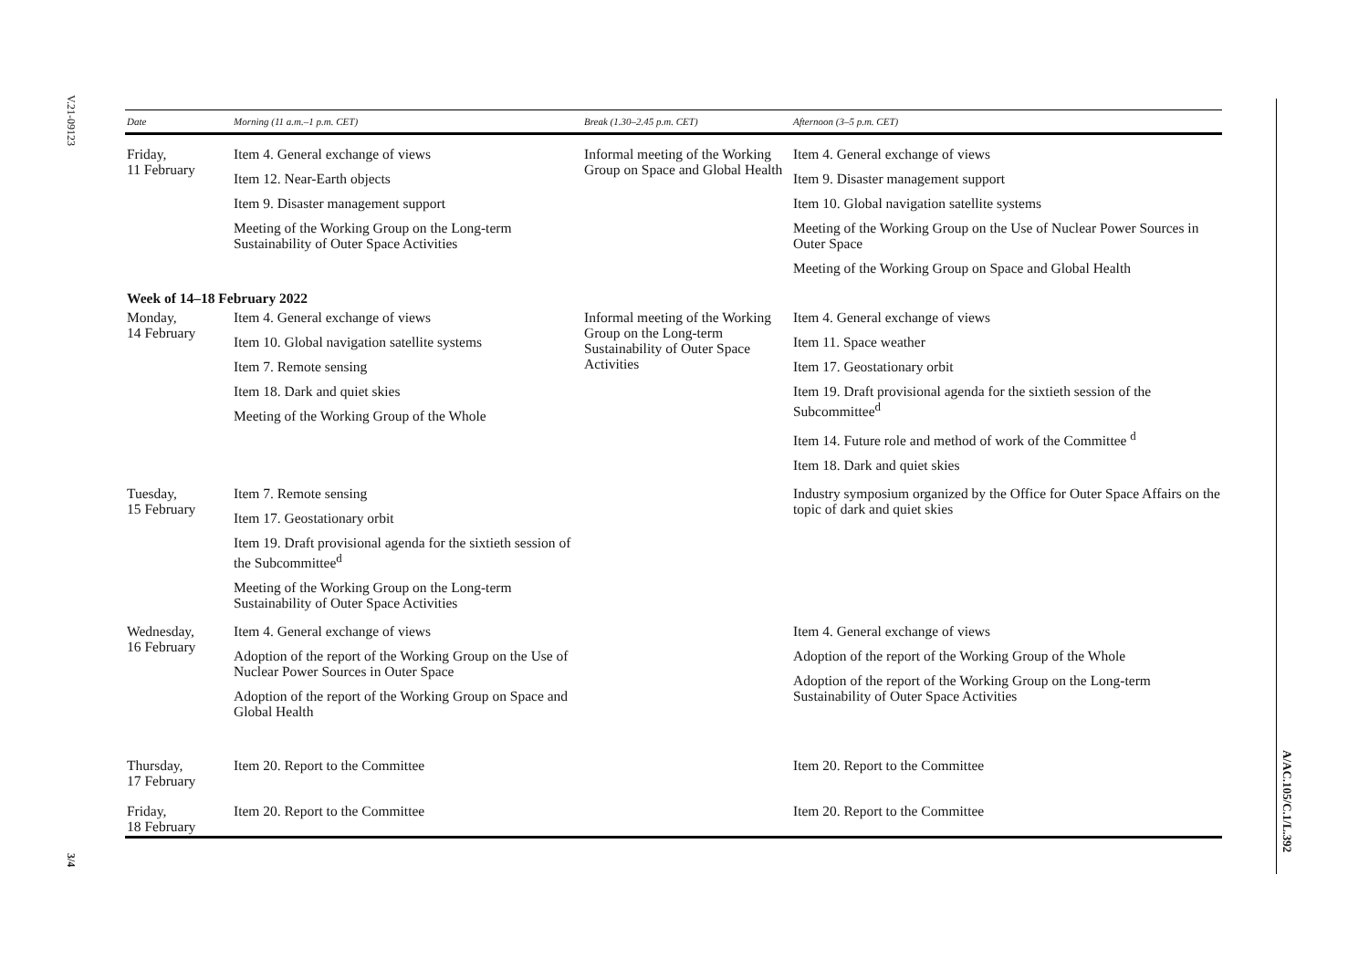V.21-09123
3/4
A/AC.105/C.1/L.392
| Date | Morning (11 a.m.–1 p.m. CET) | Break (1.30–2.45 p.m. CET) | Afternoon (3–5 p.m. CET) |
| --- | --- | --- | --- |
| Friday, 11 February | Item 4. General exchange of views Item 12. Near-Earth objects Item 9. Disaster management support Meeting of the Working Group on the Long-term Sustainability of Outer Space Activities | Informal meeting of the Working Group on Space and Global Health | Item 4. General exchange of views Item 9. Disaster management support Item 10. Global navigation satellite systems Meeting of the Working Group on the Use of Nuclear Power Sources in Outer Space Meeting of the Working Group on Space and Global Health |
| Week of 14–18 February 2022 | | | |
| Monday, 14 February | Item 4. General exchange of views Item 10. Global navigation satellite systems Item 7. Remote sensing Item 18. Dark and quiet skies Meeting of the Working Group of the Whole | Informal meeting of the Working Group on the Long-term Sustainability of Outer Space Activities | Item 4. General exchange of views Item 11. Space weather Item 17. Geostationary orbit Item 19. Draft provisional agenda for the sixtieth session of the Subcommittee<sup>d</sup> Item 14. Future role and method of work of the Committee <sup>d</sup> Item 18. Dark and quiet skies |
| Tuesday, 15 February | Item 7. Remote sensing Item 17. Geostationary orbit Item 19. Draft provisional agenda for the sixtieth session of the Subcommittee<sup>d</sup> Meeting of the Working Group on the Long-term Sustainability of Outer Space Activities | | Industry symposium organized by the Office for Outer Space Affairs on the topic of dark and quiet skies |
| Wednesday, 16 February | Item 4. General exchange of views Adoption of the report of the Working Group on the Use of Nuclear Power Sources in Outer Space Adoption of the report of the Working Group on Space and Global Health | | Item 4. General exchange of views Adoption of the report of the Working Group of the Whole Adoption of the report of the Working Group on the Long-term Sustainability of Outer Space Activities |
| Thursday, 17 February | Item 20. Report to the Committee | | Item 20. Report to the Committee |
| Friday, 18 February | Item 20. Report to the Committee | | Item 20. Report to the Committee |